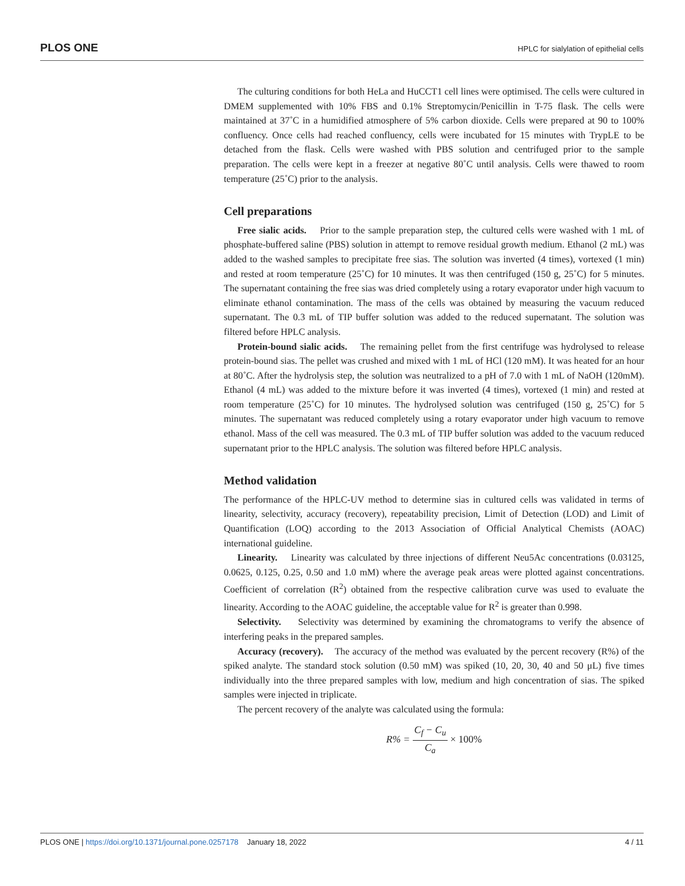PLOS ONE HPLC for sialylation of epithelial cells
The culturing conditions for both HeLa and HuCCT1 cell lines were optimised. The cells were cultured in DMEM supplemented with 10% FBS and 0.1% Streptomycin/Penicillin in T-75 flask. The cells were maintained at 37˚C in a humidified atmosphere of 5% carbon dioxide. Cells were prepared at 90 to 100% confluency. Once cells had reached confluency, cells were incubated for 15 minutes with TrypLE to be detached from the flask. Cells were washed with PBS solution and centrifuged prior to the sample preparation. The cells were kept in a freezer at negative 80˚C until analysis. Cells were thawed to room temperature (25˚C) prior to the analysis.
Cell preparations
Free sialic acids. Prior to the sample preparation step, the cultured cells were washed with 1 mL of phosphate-buffered saline (PBS) solution in attempt to remove residual growth medium. Ethanol (2 mL) was added to the washed samples to precipitate free sias. The solution was inverted (4 times), vortexed (1 min) and rested at room temperature (25˚C) for 10 minutes. It was then centrifuged (150 g, 25˚C) for 5 minutes. The supernatant containing the free sias was dried completely using a rotary evaporator under high vacuum to eliminate ethanol contamination. The mass of the cells was obtained by measuring the vacuum reduced supernatant. The 0.3 mL of TIP buffer solution was added to the reduced supernatant. The solution was filtered before HPLC analysis.
Protein-bound sialic acids. The remaining pellet from the first centrifuge was hydrolysed to release protein-bound sias. The pellet was crushed and mixed with 1 mL of HCl (120 mM). It was heated for an hour at 80˚C. After the hydrolysis step, the solution was neutralized to a pH of 7.0 with 1 mL of NaOH (120mM). Ethanol (4 mL) was added to the mixture before it was inverted (4 times), vortexed (1 min) and rested at room temperature (25˚C) for 10 minutes. The hydrolysed solution was centrifuged (150 g, 25˚C) for 5 minutes. The supernatant was reduced completely using a rotary evaporator under high vacuum to remove ethanol. Mass of the cell was measured. The 0.3 mL of TIP buffer solution was added to the vacuum reduced supernatant prior to the HPLC analysis. The solution was filtered before HPLC analysis.
Method validation
The performance of the HPLC-UV method to determine sias in cultured cells was validated in terms of linearity, selectivity, accuracy (recovery), repeatability precision, Limit of Detection (LOD) and Limit of Quantification (LOQ) according to the 2013 Association of Official Analytical Chemists (AOAC) international guideline.
Linearity. Linearity was calculated by three injections of different Neu5Ac concentrations (0.03125, 0.0625, 0.125, 0.25, 0.50 and 1.0 mM) where the average peak areas were plotted against concentrations. Coefficient of correlation (R<sup>2</sup>) obtained from the respective calibration curve was used to evaluate the linearity. According to the AOAC guideline, the acceptable value for R<sup>2</sup> is greater than 0.998.
Selectivity. Selectivity was determined by examining the chromatograms to verify the absence of interfering peaks in the prepared samples.
Accuracy (recovery). The accuracy of the method was evaluated by the percent recovery (R%) of the spiked analyte. The standard stock solution (0.50 mM) was spiked (10, 20, 30, 40 and 50 μL) five times individually into the three prepared samples with low, medium and high concentration of sias. The spiked samples were injected in triplicate.
The percent recovery of the analyte was calculated using the formula:
R% = C<sub>f</sub> − C<sub>u</sub> C<sub>a</sub> × 100%
PLOS ONE | https://doi.org/10.1371/journal.pone.0257178 January 18, 2022 4 / 11